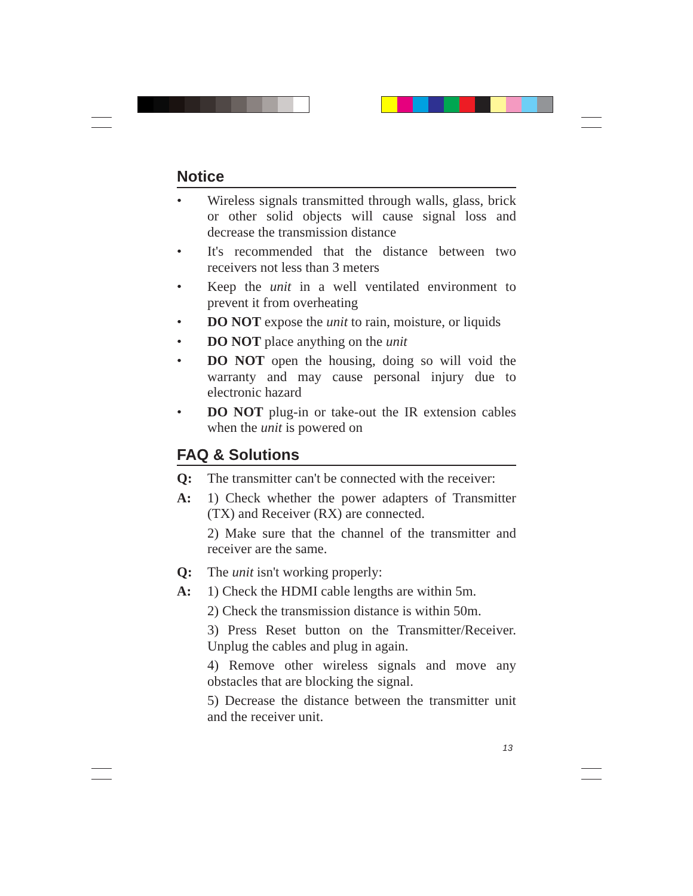Notice
• Wireless signals transmitted through walls, glass, brick or other solid objects will cause signal loss and decrease the transmission distance
• It's recommended that the distance between two receivers not less than 3 meters
• Keep the unit in a well ventilated environment to prevent it from overheating
• DO NOT expose the unit to rain, moisture, or liquids
• DO NOT place anything on the unit
• DO NOT open the housing, doing so will void the warranty and may cause personal injury due to electronic hazard
• DO NOT plug-in or take-out the IR extension cables when the unit is powered on
FAQ & Solutions
Q: The transmitter can't be connected with the receiver:
A: 1) Check whether the power adapters of Transmitter (TX) and Receiver (RX) are connected.
2) Make sure that the channel of the transmitter and receiver are the same.
Q: The unit isn't working properly:
A: 1) Check the HDMI cable lengths are within 5m.
2) Check the transmission distance is within 50m.
3) Press Reset button on the Transmitter/Receiver. Unplug the cables and plug in again.
4) Remove other wireless signals and move any obstacles that are blocking the signal.
5) Decrease the distance between the transmitter unit and the receiver unit.
13